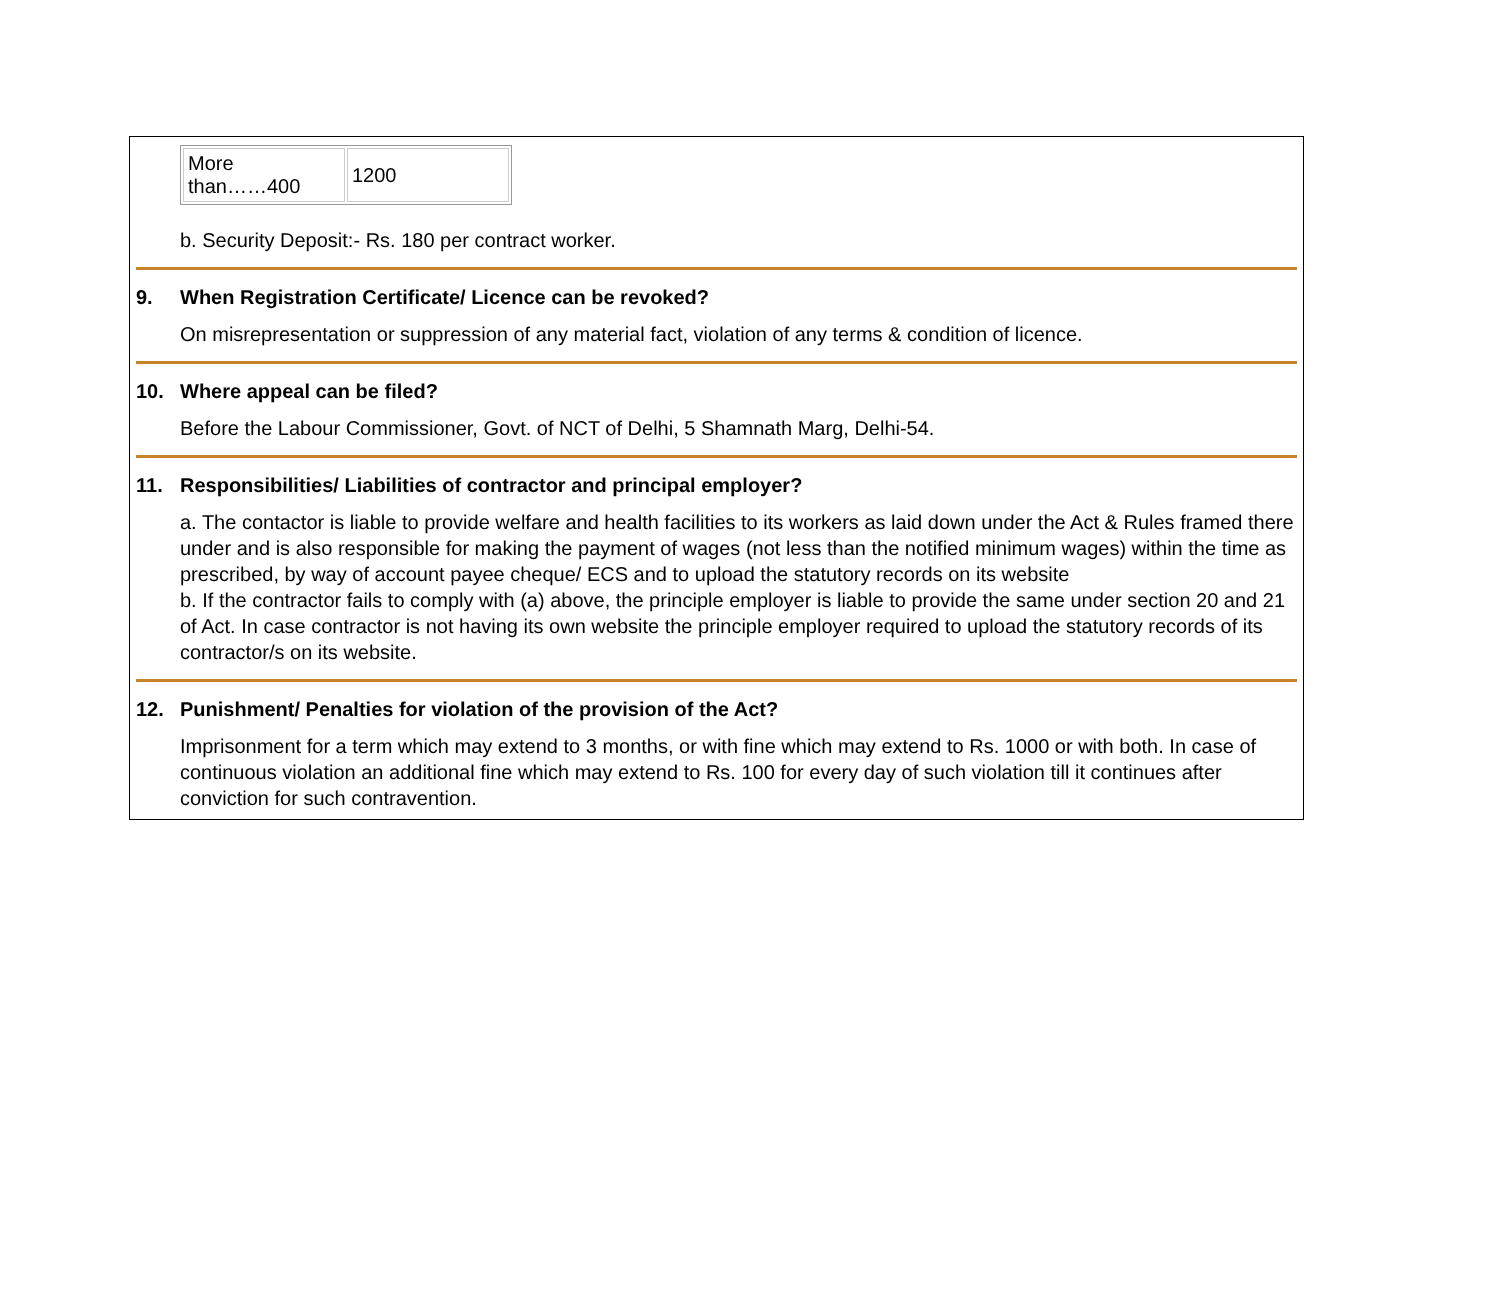| More than……400 | 1200 |
b. Security Deposit:- Rs. 180 per contract worker.
9. When Registration Certificate/ Licence can be revoked?
On misrepresentation or suppression of any material fact, violation of any terms & condition of licence.
10. Where appeal can be filed?
Before the Labour Commissioner, Govt. of NCT of Delhi, 5 Shamnath Marg, Delhi-54.
11. Responsibilities/ Liabilities of contractor and principal employer?
a. The contactor is liable to provide welfare and health facilities to its workers as laid down under the Act & Rules framed there under and is also responsible for making the payment of wages (not less than the notified minimum wages) within the time as prescribed, by way of account payee cheque/ ECS and to upload the statutory records on its website
b. If the contractor fails to comply with (a) above, the principle employer is liable to provide the same under section 20 and 21 of Act. In case contractor is not having its own website the principle employer required to upload the statutory records of its contractor/s on its website.
12. Punishment/ Penalties for violation of the provision of the Act?
Imprisonment for a term which may extend to 3 months, or with fine which may extend to Rs. 1000 or with both. In case of continuous violation an additional fine which may extend to Rs. 100 for every day of such violation till it continues after conviction for such contravention.